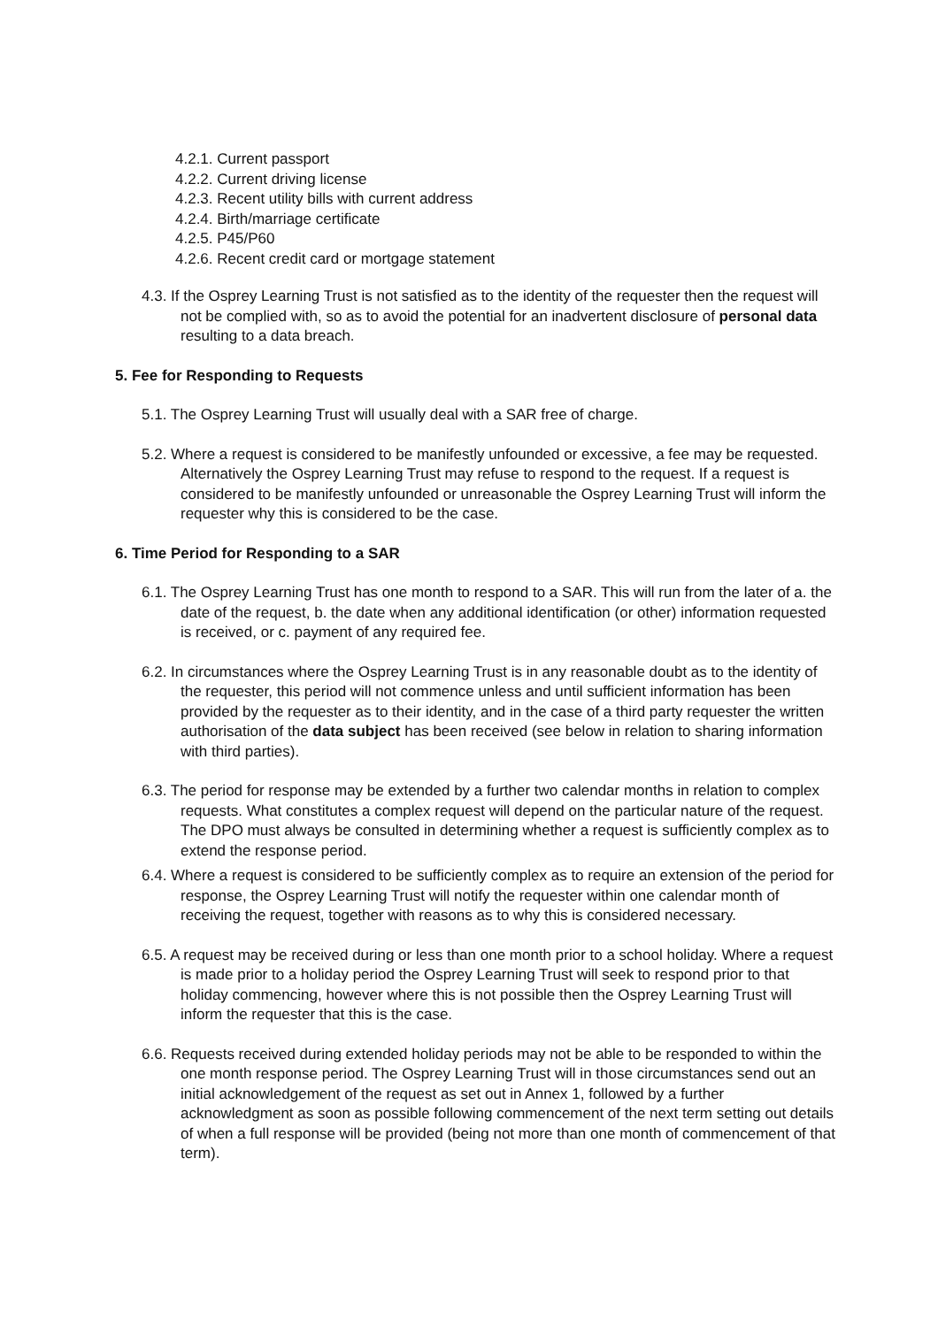4.2.1. Current passport
4.2.2. Current driving license
4.2.3. Recent utility bills with current address
4.2.4. Birth/marriage certificate
4.2.5. P45/P60
4.2.6. Recent credit card or mortgage statement
4.3. If the Osprey Learning Trust is not satisfied as to the identity of the requester then the request will not be complied with, so as to avoid the potential for an inadvertent disclosure of personal data resulting to a data breach.
5. Fee for Responding to Requests
5.1. The Osprey Learning Trust will usually deal with a SAR free of charge.
5.2. Where a request is considered to be manifestly unfounded or excessive, a fee may be requested. Alternatively the Osprey Learning Trust may refuse to respond to the request. If a request is considered to be manifestly unfounded or unreasonable the Osprey Learning Trust will inform the requester why this is considered to be the case.
6. Time Period for Responding to a SAR
6.1. The Osprey Learning Trust has one month to respond to a SAR. This will run from the later of a. the date of the request, b. the date when any additional identification (or other) information requested is received, or c. payment of any required fee.
6.2. In circumstances where the Osprey Learning Trust is in any reasonable doubt as to the identity of the requester, this period will not commence unless and until sufficient information has been provided by the requester as to their identity, and in the case of a third party requester the written authorisation of the data subject has been received (see below in relation to sharing information with third parties).
6.3. The period for response may be extended by a further two calendar months in relation to complex requests. What constitutes a complex request will depend on the particular nature of the request. The DPO must always be consulted in determining whether a request is sufficiently complex as to extend the response period.
6.4. Where a request is considered to be sufficiently complex as to require an extension of the period for response, the Osprey Learning Trust will notify the requester within one calendar month of receiving the request, together with reasons as to why this is considered necessary.
6.5. A request may be received during or less than one month prior to a school holiday. Where a request is made prior to a holiday period the Osprey Learning Trust will seek to respond prior to that holiday commencing, however where this is not possible then the Osprey Learning Trust will inform the requester that this is the case.
6.6. Requests received during extended holiday periods may not be able to be responded to within the one month response period. The Osprey Learning Trust will in those circumstances send out an initial acknowledgement of the request as set out in Annex 1, followed by a further acknowledgment as soon as possible following commencement of the next term setting out details of when a full response will be provided (being not more than one month of commencement of that term).